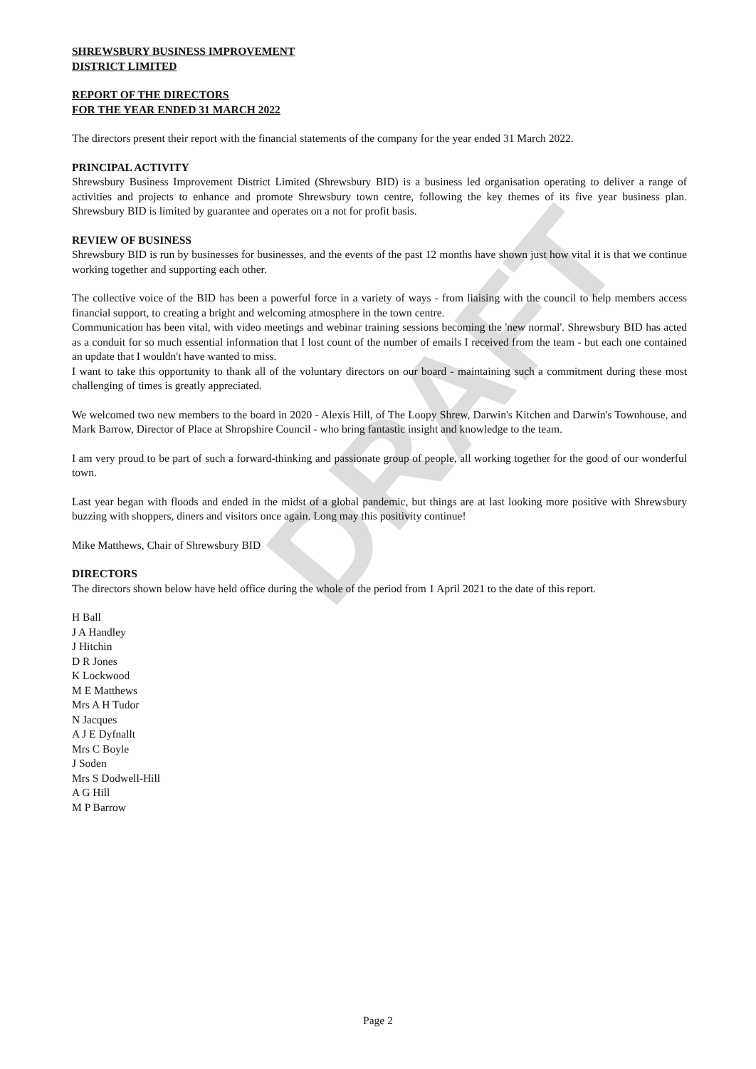DRAFT
SHREWSBURY BUSINESS IMPROVEMENT
DISTRICT LIMITED
REPORT OF THE DIRECTORS
FOR THE YEAR ENDED 31 MARCH 2022
The directors present their report with the financial statements of the company for the year ended 31 March 2022.
PRINCIPAL ACTIVITY
Shrewsbury Business Improvement District Limited (Shrewsbury BID) is a business led organisation operating to deliver a range of activities and projects to enhance and promote Shrewsbury town centre, following the key themes of its five year business plan. Shrewsbury BID is limited by guarantee and operates on a not for profit basis.
REVIEW OF BUSINESS
Shrewsbury BID is run by businesses for businesses, and the events of the past 12 months have shown just how vital it is that we continue working together and supporting each other.
The collective voice of the BID has been a powerful force in a variety of ways - from liaising with the council to help members access financial support, to creating a bright and welcoming atmosphere in the town centre.
Communication has been vital, with video meetings and webinar training sessions becoming the 'new normal'. Shrewsbury BID has acted as a conduit for so much essential information that I lost count of the number of emails I received from the team - but each one contained an update that I wouldn't have wanted to miss.
I want to take this opportunity to thank all of the voluntary directors on our board - maintaining such a commitment during these most challenging of times is greatly appreciated.
We welcomed two new members to the board in 2020 - Alexis Hill, of The Loopy Shrew, Darwin's Kitchen and Darwin's Townhouse, and Mark Barrow, Director of Place at Shropshire Council - who bring fantastic insight and knowledge to the team.
I am very proud to be part of such a forward-thinking and passionate group of people, all working together for the good of our wonderful town.
Last year began with floods and ended in the midst of a global pandemic, but things are at last looking more positive with Shrewsbury buzzing with shoppers, diners and visitors once again. Long may this positivity continue!
Mike Matthews, Chair of Shrewsbury BID
DIRECTORS
The directors shown below have held office during the whole of the period from 1 April 2021 to the date of this report.
H Ball
J A Handley
J Hitchin
D R Jones
K Lockwood
M E Matthews
Mrs A H Tudor
N Jacques
A J E Dyfnallt
Mrs C Boyle
J Soden
Mrs S Dodwell-Hill
A G Hill
M P Barrow
Page 2